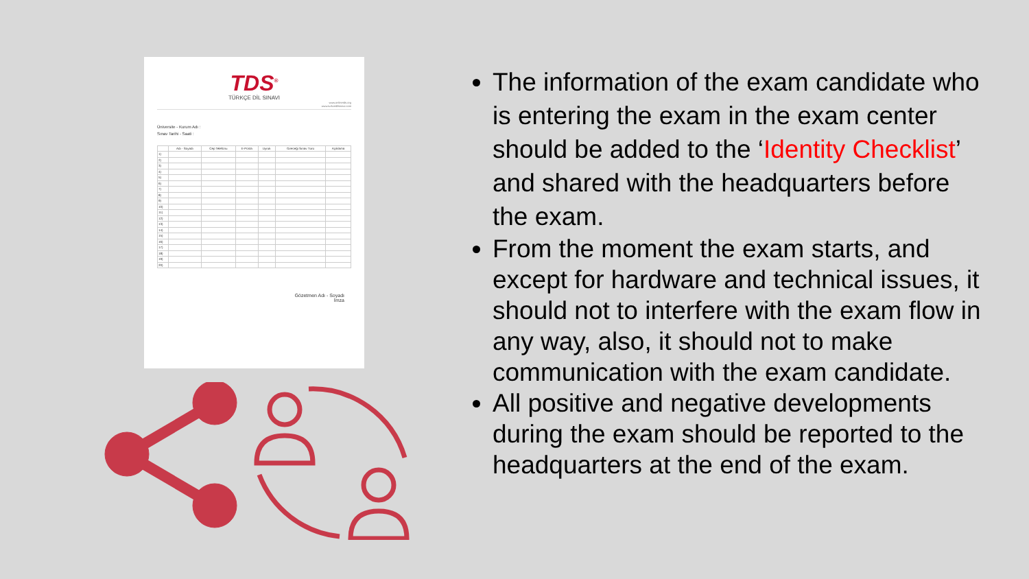TDS<sup>®</sup>
TÜRKÇE DİL SINAVI
www.onlinetds.org
www.turkcedilsinavi.com
Üniversite - Kurum Adı :
Sınav Tarihi - Saati :
| | Adı - Soyadı | Cep Telefonu | E-Posta | Uyruk | Gireceği Sınav Türü | Açıklama |
| --- | --- | --- | --- | --- | --- | --- |
| 1) | | | | | | |
| 2) | | | | | | |
| 3) | | | | | | |
| 4) | | | | | | |
| 5) | | | | | | |
| 6) | | | | | | |
| 7) | | | | | | |
| 8) | | | | | | |
| 9) | | | | | | |
| 10) | | | | | | |
| 11) | | | | | | |
| 12) | | | | | | |
| 13) | | | | | | |
| 14) | | | | | | |
| 15) | | | | | | |
| 16) | | | | | | |
| 17) | | | | | | |
| 18) | | | | | | |
| 19) | | | | | | |
| 20) | | | | | | |
Gözetmen Adı - Soyadı
İmza
The information of the exam candidate who is entering the exam in the exam center should be added to the ‘Identity Checklist’ and shared with the headquarters before the exam.
From the moment the exam starts, and except for hardware and technical issues, it should not to interfere with the exam flow in any way, also, it should not to make communication with the exam candidate.
All positive and negative developments during the exam should be reported to the headquarters at the end of the exam.